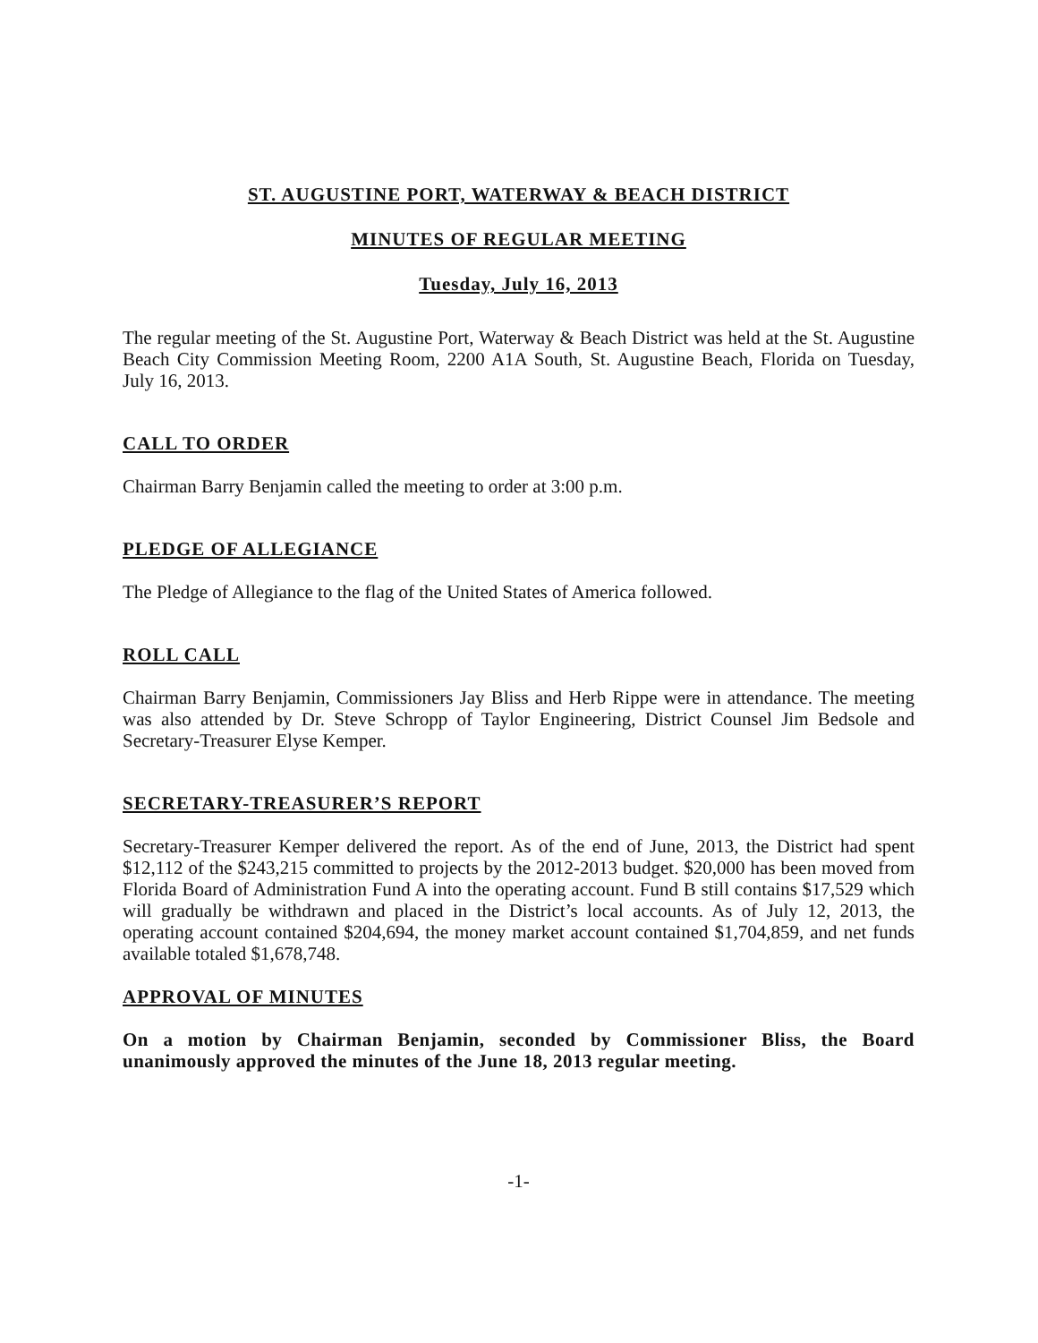ST. AUGUSTINE PORT, WATERWAY & BEACH DISTRICT
MINUTES OF REGULAR MEETING
Tuesday, July 16, 2013
The regular meeting of the St. Augustine Port, Waterway & Beach District was held at the St. Augustine Beach City Commission Meeting Room, 2200 A1A South, St. Augustine Beach, Florida on Tuesday, July 16, 2013.
CALL TO ORDER
Chairman Barry Benjamin called the meeting to order at 3:00 p.m.
PLEDGE OF ALLEGIANCE
The Pledge of Allegiance to the flag of the United States of America followed.
ROLL CALL
Chairman Barry Benjamin, Commissioners Jay Bliss and Herb Rippe were in attendance. The meeting was also attended by Dr. Steve Schropp of Taylor Engineering, District Counsel Jim Bedsole and Secretary-Treasurer Elyse Kemper.
SECRETARY-TREASURER’S REPORT
Secretary-Treasurer Kemper delivered the report. As of the end of June, 2013, the District had spent $12,112 of the $243,215 committed to projects by the 2012-2013 budget. $20,000 has been moved from Florida Board of Administration Fund A into the operating account. Fund B still contains $17,529 which will gradually be withdrawn and placed in the District’s local accounts. As of July 12, 2013, the operating account contained $204,694, the money market account contained $1,704,859, and net funds available totaled $1,678,748.
APPROVAL OF MINUTES
On a motion by Chairman Benjamin, seconded by Commissioner Bliss, the Board unanimously approved the minutes of the June 18, 2013 regular meeting.
-1-